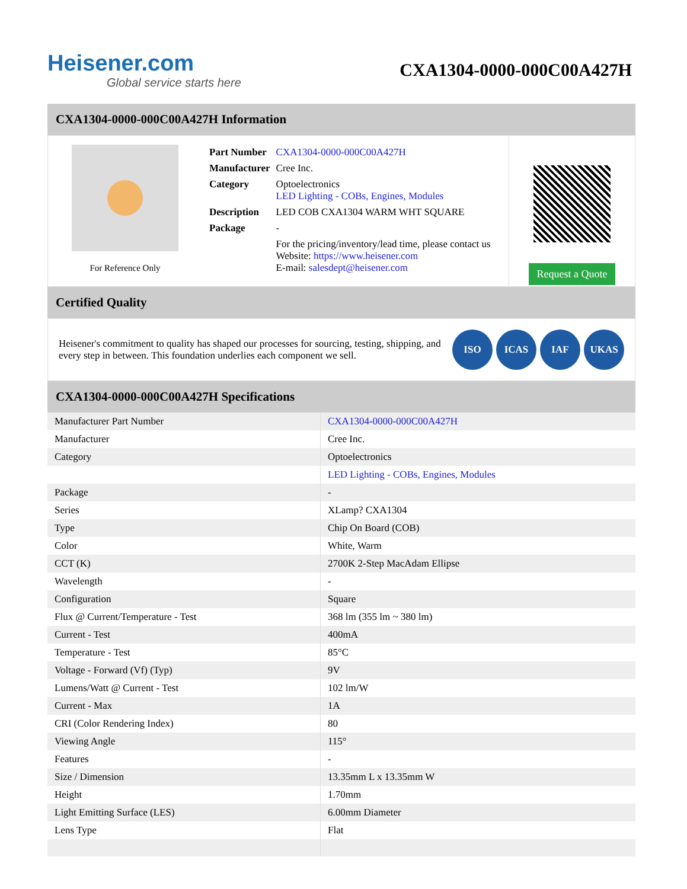Heisener.com
Global service starts here
CXA1304-0000-000C00A427H
CXA1304-0000-000C00A427H Information
For Reference Only
| Part Number | CXA1304-0000-000C00A427H |
| Manufacturer | Cree Inc. |
| Category | Optoelectronics LED Lighting - COBs, Engines, Modules |
| Description | LED COB CXA1304 WARM WHT SQUARE |
| Package | - |
| | For the pricing/inventory/lead time, please contact us Website: https://www.heisener.com E-mail: salesdept@heisener.com |
Request a Quote
Certified Quality
Heisener's commitment to quality has shaped our processes for sourcing, testing, shipping, and every step in between. This foundation underlies each component we sell.
ISO ICAS IAF UKAS
CXA1304-0000-000C00A427H Specifications
| Manufacturer Part Number | CXA1304-0000-000C00A427H |
| Manufacturer | Cree Inc. |
| Category | Optoelectronics |
| | LED Lighting - COBs, Engines, Modules |
| Package | - |
| Series | XLamp? CXA1304 |
| Type | Chip On Board (COB) |
| Color | White, Warm |
| CCT (K) | 2700K 2-Step MacAdam Ellipse |
| Wavelength | - |
| Configuration | Square |
| Flux @ Current/Temperature - Test | 368 lm (355 lm ~ 380 lm) |
| Current - Test | 400mA |
| Temperature - Test | 85°C |
| Voltage - Forward (Vf) (Typ) | 9V |
| Lumens/Watt @ Current - Test | 102 lm/W |
| Current - Max | 1A |
| CRI (Color Rendering Index) | 80 |
| Viewing Angle | 115° |
| Features | - |
| Size / Dimension | 13.35mm L x 13.35mm W |
| Height | 1.70mm |
| Light Emitting Surface (LES) | 6.00mm Diameter |
| Lens Type | Flat |